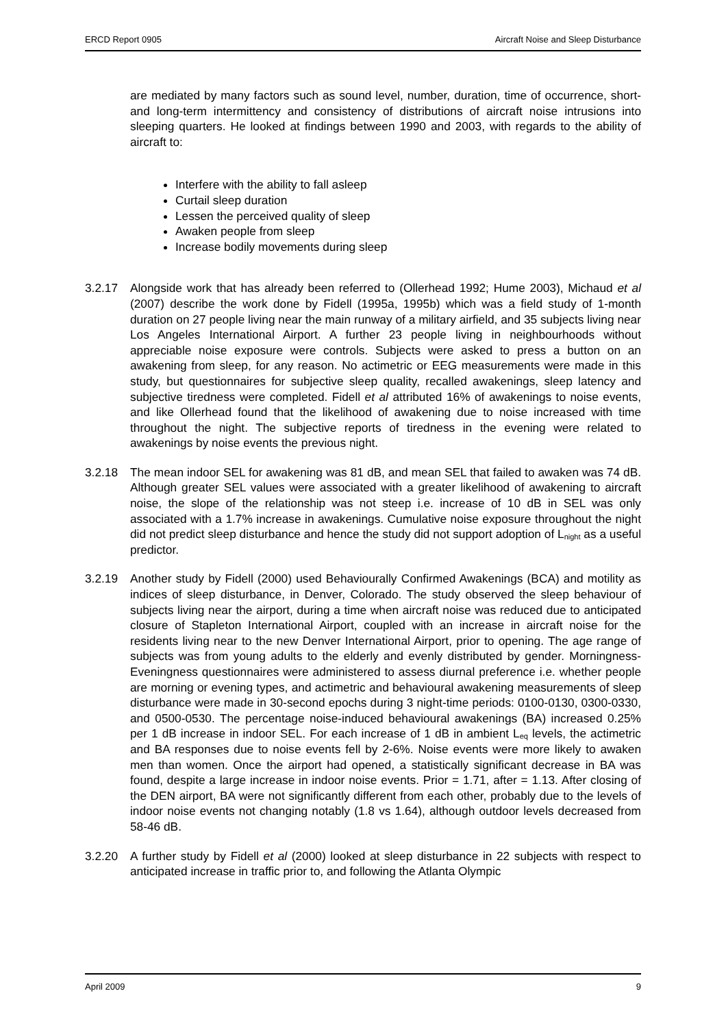ERCD Report 0905 Aircraft Noise and Sleep Disturbance
are mediated by many factors such as sound level, number, duration, time of occurrence, short- and long-term intermittency and consistency of distributions of aircraft noise intrusions into sleeping quarters. He looked at findings between 1990 and 2003, with regards to the ability of aircraft to:
Interfere with the ability to fall asleep
Curtail sleep duration
Lessen the perceived quality of sleep
Awaken people from sleep
Increase bodily movements during sleep
3.2.17 Alongside work that has already been referred to (Ollerhead 1992; Hume 2003), Michaud et al (2007) describe the work done by Fidell (1995a, 1995b) which was a field study of 1-month duration on 27 people living near the main runway of a military airfield, and 35 subjects living near Los Angeles International Airport. A further 23 people living in neighbourhoods without appreciable noise exposure were controls. Subjects were asked to press a button on an awakening from sleep, for any reason. No actimetric or EEG measurements were made in this study, but questionnaires for subjective sleep quality, recalled awakenings, sleep latency and subjective tiredness were completed. Fidell et al attributed 16% of awakenings to noise events, and like Ollerhead found that the likelihood of awakening due to noise increased with time throughout the night. The subjective reports of tiredness in the evening were related to awakenings by noise events the previous night.
3.2.18 The mean indoor SEL for awakening was 81 dB, and mean SEL that failed to awaken was 74 dB. Although greater SEL values were associated with a greater likelihood of awakening to aircraft noise, the slope of the relationship was not steep i.e. increase of 10 dB in SEL was only associated with a 1.7% increase in awakenings. Cumulative noise exposure throughout the night did not predict sleep disturbance and hence the study did not support adoption of L<sub>night</sub> as a useful predictor.
3.2.19 Another study by Fidell (2000) used Behaviourally Confirmed Awakenings (BCA) and motility as indices of sleep disturbance, in Denver, Colorado. The study observed the sleep behaviour of subjects living near the airport, during a time when aircraft noise was reduced due to anticipated closure of Stapleton International Airport, coupled with an increase in aircraft noise for the residents living near to the new Denver International Airport, prior to opening. The age range of subjects was from young adults to the elderly and evenly distributed by gender. Morningness-Eveningness questionnaires were administered to assess diurnal preference i.e. whether people are morning or evening types, and actimetric and behavioural awakening measurements of sleep disturbance were made in 30-second epochs during 3 night-time periods: 0100-0130, 0300-0330, and 0500-0530. The percentage noise-induced behavioural awakenings (BA) increased 0.25% per 1 dB increase in indoor SEL. For each increase of 1 dB in ambient L<sub>eq</sub> levels, the actimetric and BA responses due to noise events fell by 2-6%. Noise events were more likely to awaken men than women. Once the airport had opened, a statistically significant decrease in BA was found, despite a large increase in indoor noise events. Prior = 1.71, after = 1.13. After closing of the DEN airport, BA were not significantly different from each other, probably due to the levels of indoor noise events not changing notably (1.8 vs 1.64), although outdoor levels decreased from 58-46 dB.
3.2.20 A further study by Fidell et al (2000) looked at sleep disturbance in 22 subjects with respect to anticipated increase in traffic prior to, and following the Atlanta Olympic
April 2009 9